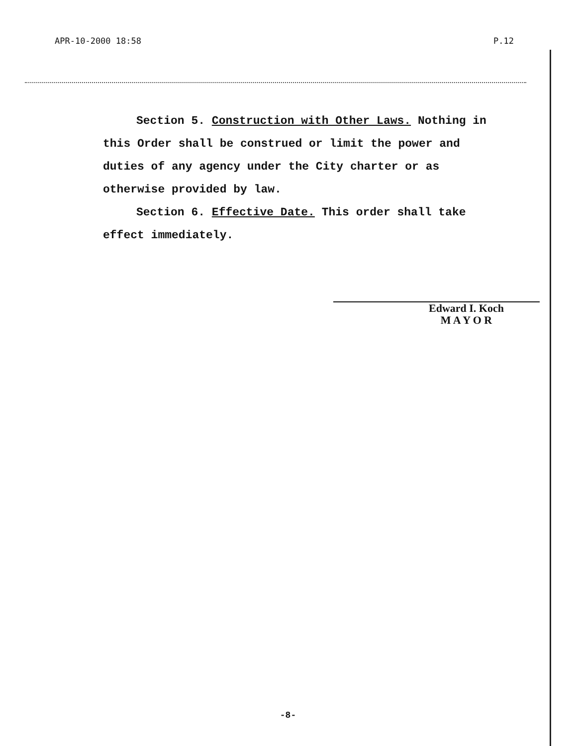APR-10-2000 18:58 P.12
Section 5. Construction with Other Laws. Nothing in this Order shall be construed or limit the power and duties of any agency under the City charter or as otherwise provided by law.
Section 6. Effective Date. This order shall take effect immediately.
Edward I. Koch
M A Y O R
-8-